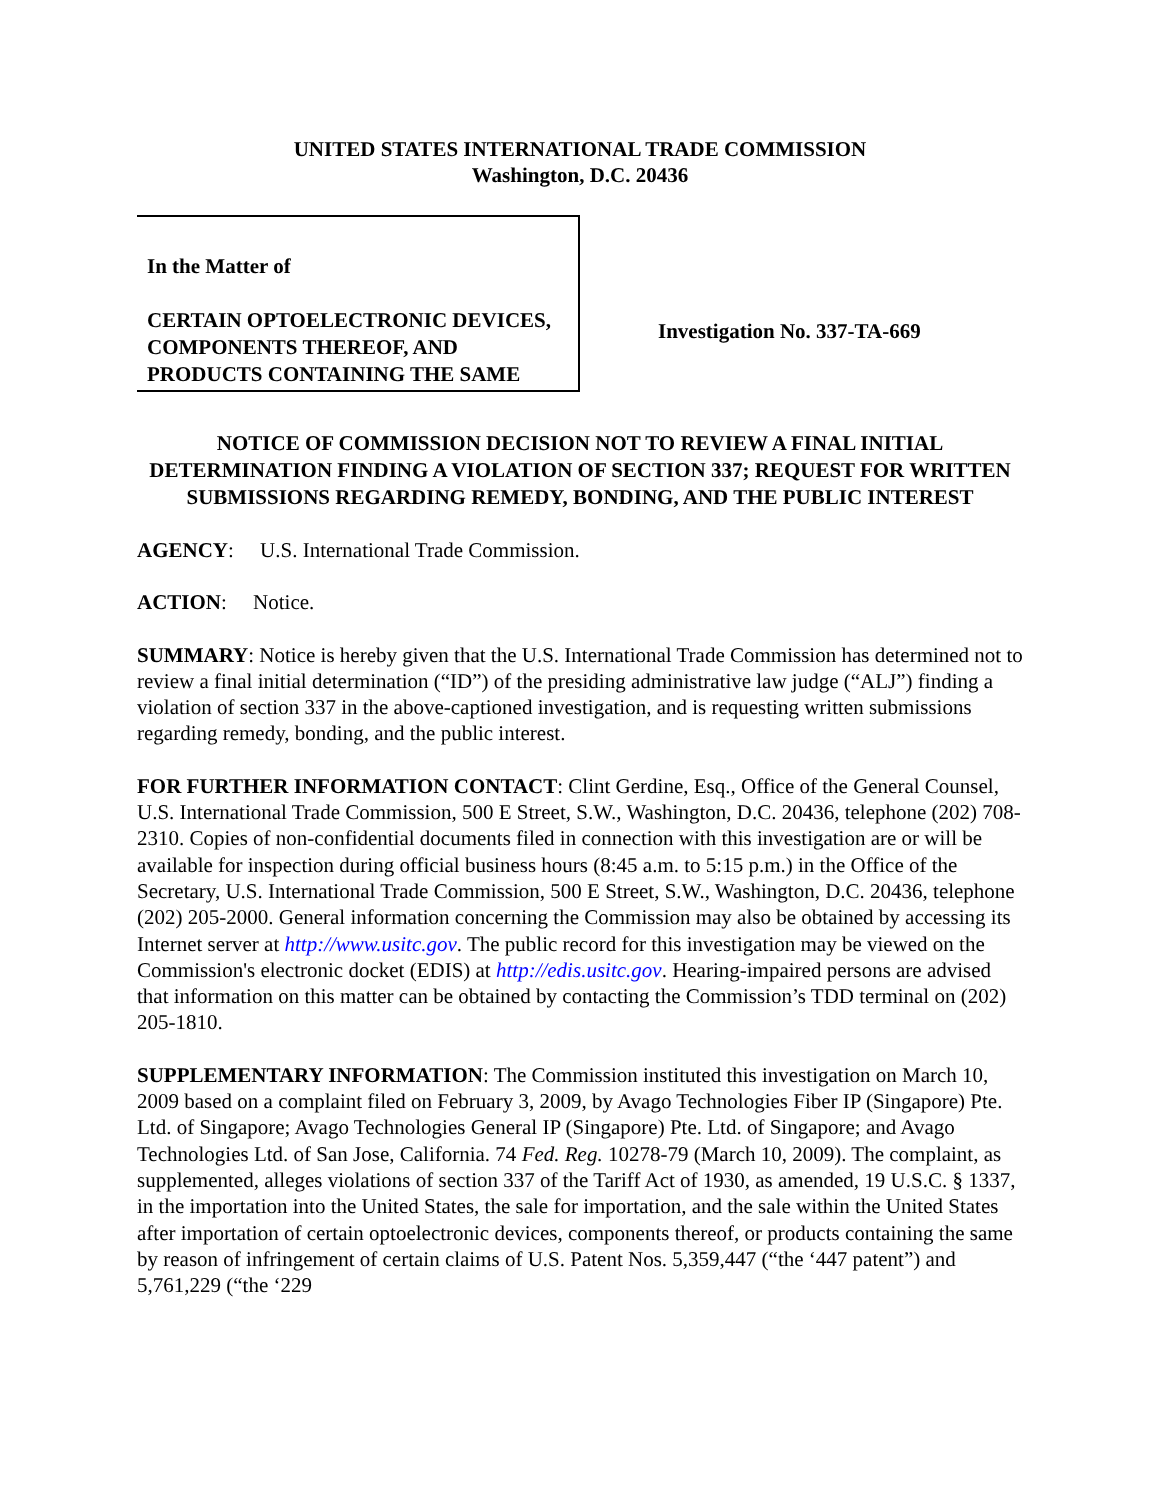UNITED STATES INTERNATIONAL TRADE COMMISSION
Washington, D.C. 20436
In the Matter of
CERTAIN OPTOELECTRONIC DEVICES, COMPONENTS THEREOF, AND PRODUCTS CONTAINING THE SAME
Investigation No. 337-TA-669
NOTICE OF COMMISSION DECISION NOT TO REVIEW A FINAL INITIAL DETERMINATION FINDING A VIOLATION OF SECTION 337; REQUEST FOR WRITTEN SUBMISSIONS REGARDING REMEDY, BONDING, AND THE PUBLIC INTEREST
AGENCY: U.S. International Trade Commission.
ACTION: Notice.
SUMMARY: Notice is hereby given that the U.S. International Trade Commission has determined not to review a final initial determination (“ID”) of the presiding administrative law judge (“ALJ”) finding a violation of section 337 in the above-captioned investigation, and is requesting written submissions regarding remedy, bonding, and the public interest.
FOR FURTHER INFORMATION CONTACT: Clint Gerdine, Esq., Office of the General Counsel, U.S. International Trade Commission, 500 E Street, S.W., Washington, D.C. 20436, telephone (202) 708-2310. Copies of non-confidential documents filed in connection with this investigation are or will be available for inspection during official business hours (8:45 a.m. to 5:15 p.m.) in the Office of the Secretary, U.S. International Trade Commission, 500 E Street, S.W., Washington, D.C. 20436, telephone (202) 205-2000. General information concerning the Commission may also be obtained by accessing its Internet server at http://www.usitc.gov. The public record for this investigation may be viewed on the Commission's electronic docket (EDIS) at http://edis.usitc.gov. Hearing-impaired persons are advised that information on this matter can be obtained by contacting the Commission’s TDD terminal on (202) 205-1810.
SUPPLEMENTARY INFORMATION: The Commission instituted this investigation on March 10, 2009 based on a complaint filed on February 3, 2009, by Avago Technologies Fiber IP (Singapore) Pte. Ltd. of Singapore; Avago Technologies General IP (Singapore) Pte. Ltd. of Singapore; and Avago Technologies Ltd. of San Jose, California. 74 Fed. Reg. 10278-79 (March 10, 2009). The complaint, as supplemented, alleges violations of section 337 of the Tariff Act of 1930, as amended, 19 U.S.C. § 1337, in the importation into the United States, the sale for importation, and the sale within the United States after importation of certain optoelectronic devices, components thereof, or products containing the same by reason of infringement of certain claims of U.S. Patent Nos. 5,359,447 (“the ‘447 patent”) and 5,761,229 (“the ‘229